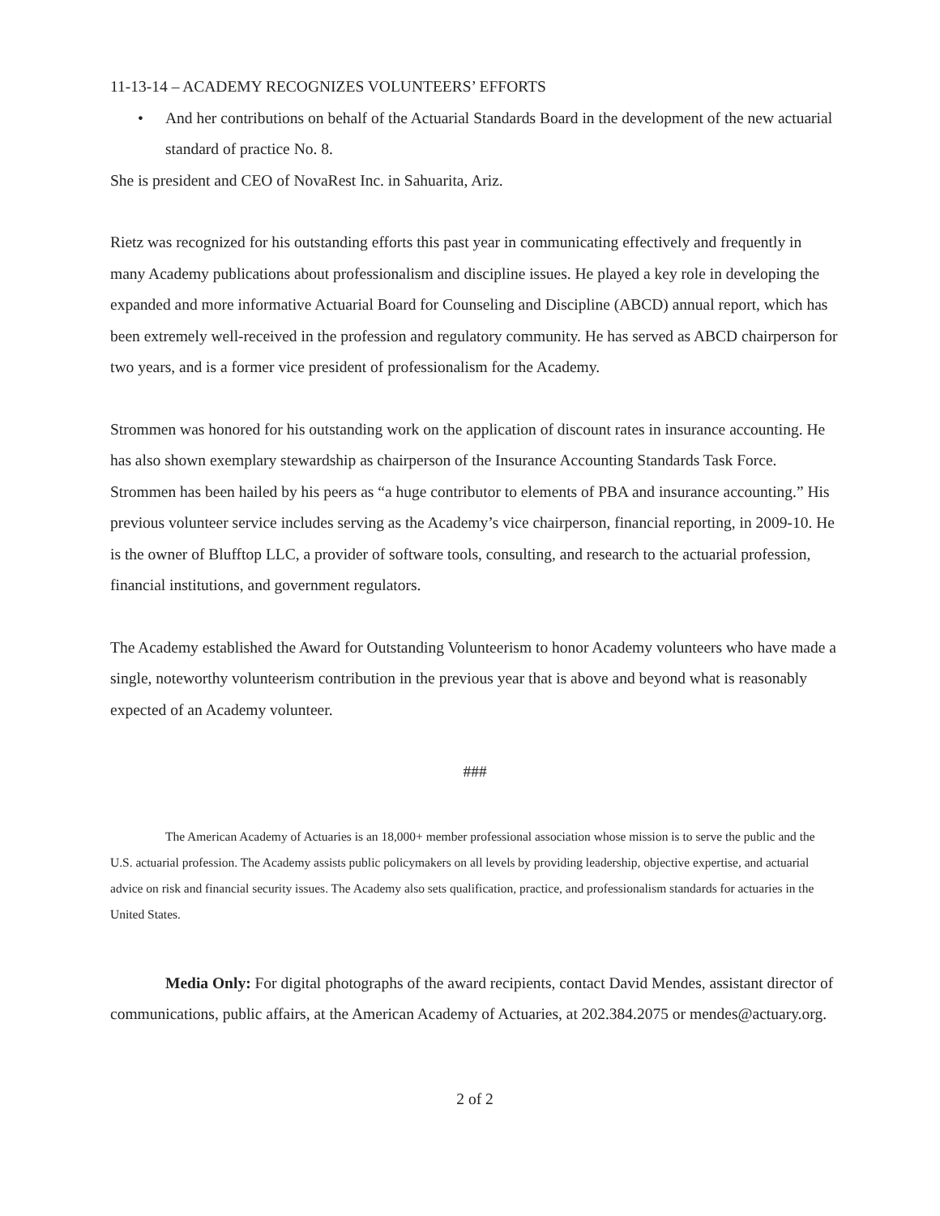11-13-14 – ACADEMY RECOGNIZES VOLUNTEERS’ EFFORTS
• And her contributions on behalf of the Actuarial Standards Board in the development of the new actuarial standard of practice No. 8.
She is president and CEO of NovaRest Inc. in Sahuarita, Ariz.
Rietz was recognized for his outstanding efforts this past year in communicating effectively and frequently in many Academy publications about professionalism and discipline issues. He played a key role in developing the expanded and more informative Actuarial Board for Counseling and Discipline (ABCD) annual report, which has been extremely well-received in the profession and regulatory community. He has served as ABCD chairperson for two years, and is a former vice president of professionalism for the Academy.
Strommen was honored for his outstanding work on the application of discount rates in insurance accounting. He has also shown exemplary stewardship as chairperson of the Insurance Accounting Standards Task Force. Strommen has been hailed by his peers as “a huge contributor to elements of PBA and insurance accounting.” His previous volunteer service includes serving as the Academy’s vice chairperson, financial reporting, in 2009-10. He is the owner of Blufftop LLC, a provider of software tools, consulting, and research to the actuarial profession, financial institutions, and government regulators.
The Academy established the Award for Outstanding Volunteerism to honor Academy volunteers who have made a single, noteworthy volunteerism contribution in the previous year that is above and beyond what is reasonably expected of an Academy volunteer.
###
The American Academy of Actuaries is an 18,000+ member professional association whose mission is to serve the public and the U.S. actuarial profession. The Academy assists public policymakers on all levels by providing leadership, objective expertise, and actuarial advice on risk and financial security issues. The Academy also sets qualification, practice, and professionalism standards for actuaries in the United States.
Media Only: For digital photographs of the award recipients, contact David Mendes, assistant director of communications, public affairs, at the American Academy of Actuaries, at 202.384.2075 or mendes@actuary.org.
2 of 2